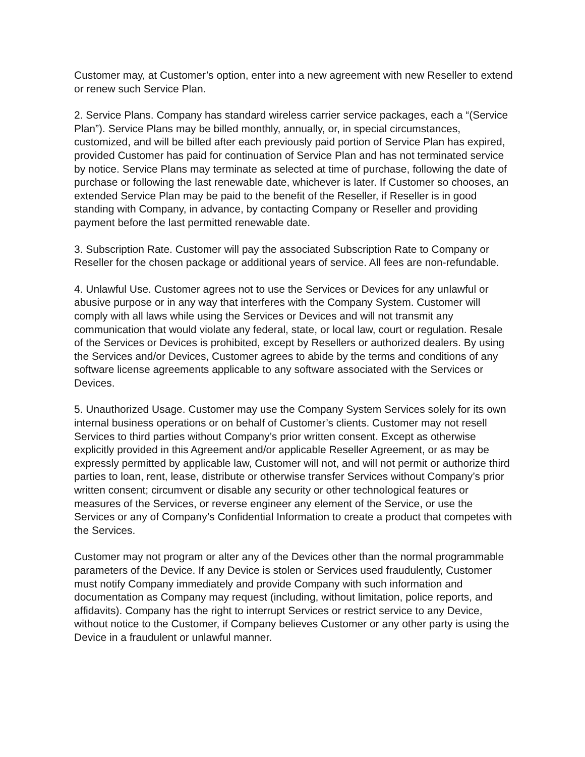Customer may, at Customer’s option, enter into a new agreement with new Reseller to extend or renew such Service Plan.
2. Service Plans. Company has standard wireless carrier service packages, each a “(Service Plan”). Service Plans may be billed monthly, annually, or, in special circumstances, customized, and will be billed after each previously paid portion of Service Plan has expired, provided Customer has paid for continuation of Service Plan and has not terminated service by notice. Service Plans may terminate as selected at time of purchase, following the date of purchase or following the last renewable date, whichever is later. If Customer so chooses, an extended Service Plan may be paid to the benefit of the Reseller, if Reseller is in good standing with Company, in advance, by contacting Company or Reseller and providing payment before the last permitted renewable date.
3. Subscription Rate. Customer will pay the associated Subscription Rate to Company or Reseller for the chosen package or additional years of service. All fees are non-refundable.
4. Unlawful Use. Customer agrees not to use the Services or Devices for any unlawful or abusive purpose or in any way that interferes with the Company System. Customer will comply with all laws while using the Services or Devices and will not transmit any communication that would violate any federal, state, or local law, court or regulation. Resale of the Services or Devices is prohibited, except by Resellers or authorized dealers. By using the Services and/or Devices, Customer agrees to abide by the terms and conditions of any software license agreements applicable to any software associated with the Services or Devices.
5. Unauthorized Usage. Customer may use the Company System Services solely for its own internal business operations or on behalf of Customer’s clients. Customer may not resell Services to third parties without Company’s prior written consent. Except as otherwise explicitly provided in this Agreement and/or applicable Reseller Agreement, or as may be expressly permitted by applicable law, Customer will not, and will not permit or authorize third parties to loan, rent, lease, distribute or otherwise transfer Services without Company’s prior written consent; circumvent or disable any security or other technological features or measures of the Services, or reverse engineer any element of the Service, or use the Services or any of Company’s Confidential Information to create a product that competes with the Services.
Customer may not program or alter any of the Devices other than the normal programmable parameters of the Device. If any Device is stolen or Services used fraudulently, Customer must notify Company immediately and provide Company with such information and documentation as Company may request (including, without limitation, police reports, and affidavits). Company has the right to interrupt Services or restrict service to any Device, without notice to the Customer, if Company believes Customer or any other party is using the Device in a fraudulent or unlawful manner.